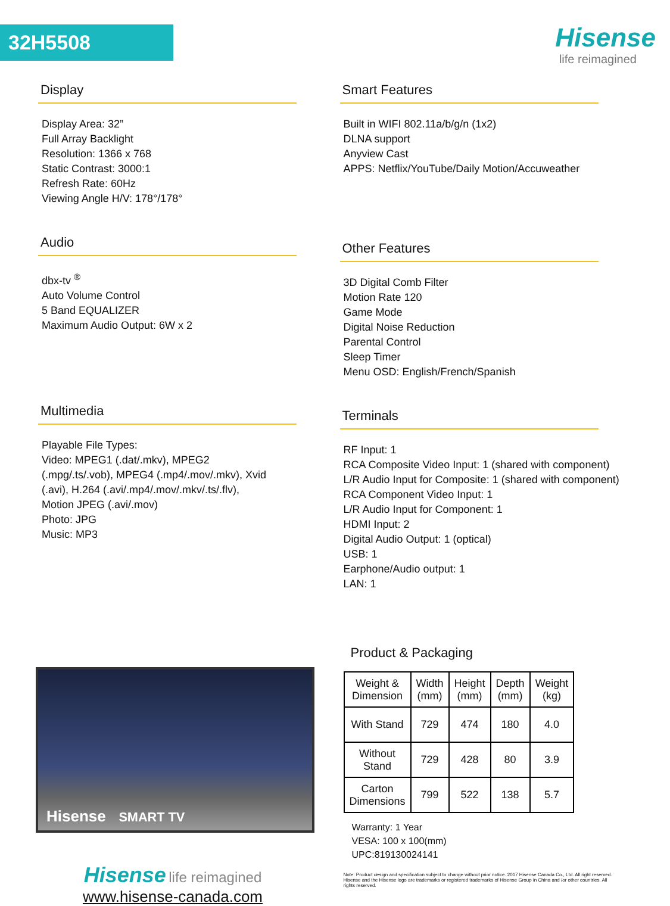32H5508 Hisense
life reimagined
Display
Display Area: 32”
Full Array Backlight
Resolution: 1366 x 768
Static Contrast: 3000:1
Refresh Rate: 60Hz
Viewing Angle H/V: 178°/178°
Audio
dbx-tv <sup>®</sup>
Auto Volume Control
5 Band EQUALIZER
Maximum Audio Output: 6W x 2
Multimedia
Playable File Types:
Video: MPEG1 (.dat/.mkv), MPEG2
(.mpg/.ts/.vob), MPEG4 (.mp4/.mov/.mkv), Xvid
(.avi), H.264 (.avi/.mp4/.mov/.mkv/.ts/.flv),
Motion JPEG (.avi/.mov)
Photo: JPG
Music: MP3
Hisense SMART TV
Hisense life reimagined
www.hisense-canada.com
Smart Features
Built in WIFI 802.11a/b/g/n (1x2)
DLNA support
Anyview Cast
APPS: Netflix/YouTube/Daily Motion/Accuweather
Other Features
3D Digital Comb Filter
Motion Rate 120
Game Mode
Digital Noise Reduction
Parental Control
Sleep Timer
Menu OSD: English/French/Spanish
Terminals
RF Input: 1
RCA Composite Video Input: 1 (shared with component)
L/R Audio Input for Composite: 1 (shared with component)
RCA Component Video Input: 1
L/R Audio Input for Component: 1
HDMI Input: 2
Digital Audio Output: 1 (optical)
USB: 1
Earphone/Audio output: 1
LAN: 1
Product & Packaging
| Weight & Dimension | Width (mm) | Height (mm) | Depth (mm) | Weight (kg) |
| With Stand | 729 | 474 | 180 | 4.0 |
| Without Stand | 729 | 428 | 80 | 3.9 |
| Carton Dimensions | 799 | 522 | 138 | 5.7 |
Warranty: 1 Year
VESA: 100 x 100(mm)
UPC:819130024141
Note: Product design and specification subject to change without prior notice. 2017 Hisense Canada Co., Ltd. All right reserved. Hisense and the Hisense logo are trademarks or registered trademarks of Hisense Group in China and /or other countries. All rights reserved.